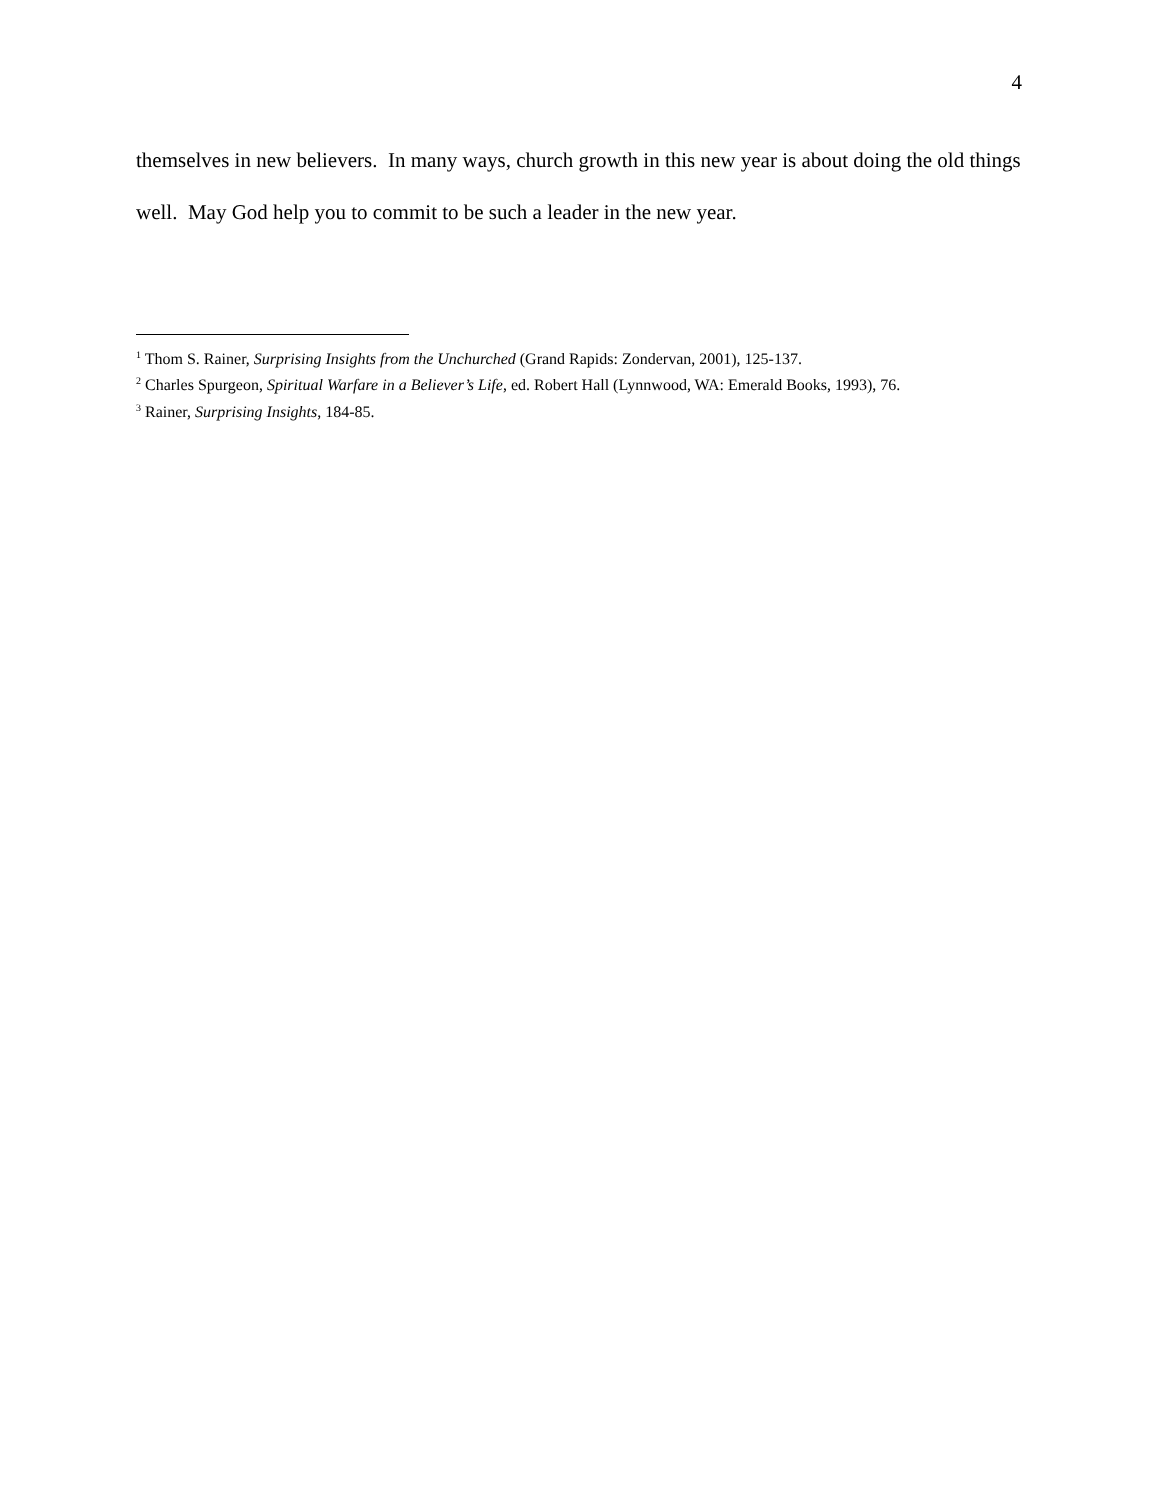4
themselves in new believers. In many ways, church growth in this new year is about doing the old things well. May God help you to commit to be such a leader in the new year.
<sup>1</sup> Thom S. Rainer, Surprising Insights from the Unchurched (Grand Rapids: Zondervan, 2001), 125-137.
<sup>2</sup> Charles Spurgeon, Spiritual Warfare in a Believer’s Life, ed. Robert Hall (Lynnwood, WA: Emerald Books, 1993), 76.
<sup>3</sup> Rainer, Surprising Insights, 184-85.